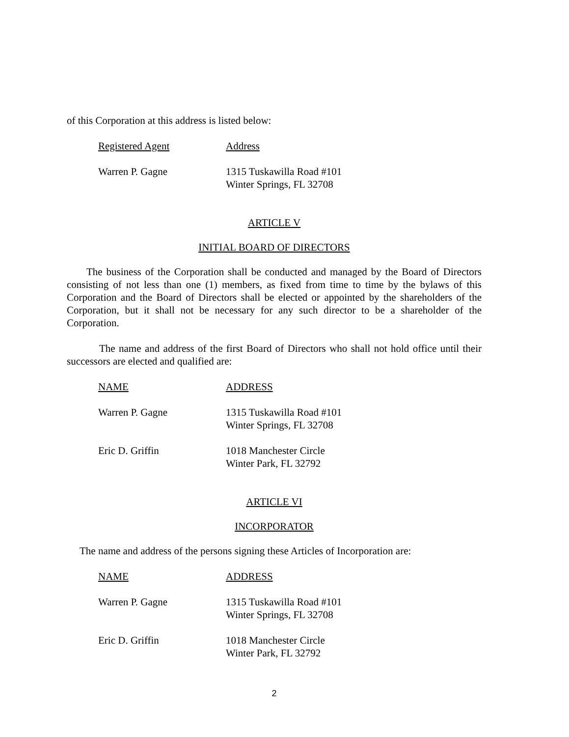of this Corporation at this address is listed below:
| Registered Agent | Address |
| Warren P. Gagne | 1315 Tuskawilla Road #101 Winter Springs, FL 32708 |
ARTICLE V
INITIAL BOARD OF DIRECTORS
The business of the Corporation shall be conducted and managed by the Board of Directors consisting of not less than one (1) members, as fixed from time to time by the bylaws of this Corporation and the Board of Directors shall be elected or appointed by the shareholders of the Corporation, but it shall not be necessary for any such director to be a shareholder of the Corporation.
The name and address of the first Board of Directors who shall not hold office until their successors are elected and qualified are:
| NAME | ADDRESS |
| Warren P. Gagne | 1315 Tuskawilla Road #101 Winter Springs, FL 32708 |
| Eric D. Griffin | 1018 Manchester Circle Winter Park, FL 32792 |
ARTICLE VI
INCORPORATOR
The name and address of the persons signing these Articles of Incorporation are:
| NAME | ADDRESS |
| Warren P. Gagne | 1315 Tuskawilla Road #101 Winter Springs, FL 32708 |
| Eric D. Griffin | 1018 Manchester Circle Winter Park, FL 32792 |
2